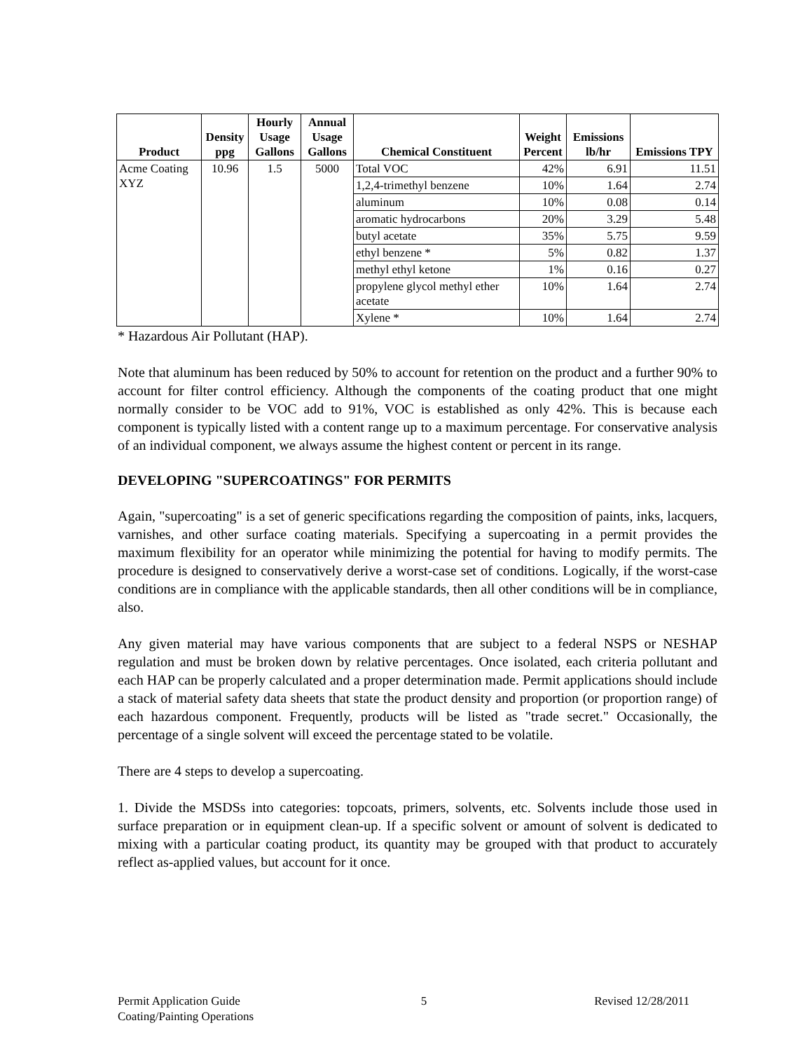| Product | Density ppg | Hourly Usage Gallons | Annual Usage Gallons | Chemical Constituent | Weight Percent | Emissions lb/hr | Emissions TPY |
| --- | --- | --- | --- | --- | --- | --- | --- |
| Acme Coating XYZ | 10.96 | 1.5 | 5000 | Total VOC | 42% | 6.91 | 11.51 |
| | | | | 1,2,4-trimethyl benzene | 10% | 1.64 | 2.74 |
| | | | | aluminum | 10% | 0.08 | 0.14 |
| | | | | aromatic hydrocarbons | 20% | 3.29 | 5.48 |
| | | | | butyl acetate | 35% | 5.75 | 9.59 |
| | | | | ethyl benzene * | 5% | 0.82 | 1.37 |
| | | | | methyl ethyl ketone | 1% | 0.16 | 0.27 |
| | | | | propylene glycol methyl ether acetate | 10% | 1.64 | 2.74 |
| | | | | Xylene * | 10% | 1.64 | 2.74 |
* Hazardous Air Pollutant (HAP).
Note that aluminum has been reduced by 50% to account for retention on the product and a further 90% to account for filter control efficiency. Although the components of the coating product that one might normally consider to be VOC add to 91%, VOC is established as only 42%. This is because each component is typically listed with a content range up to a maximum percentage. For conservative analysis of an individual component, we always assume the highest content or percent in its range.
DEVELOPING "SUPERCOATINGS" FOR PERMITS
Again, "supercoating" is a set of generic specifications regarding the composition of paints, inks, lacquers, varnishes, and other surface coating materials. Specifying a supercoating in a permit provides the maximum flexibility for an operator while minimizing the potential for having to modify permits. The procedure is designed to conservatively derive a worst-case set of conditions. Logically, if the worst-case conditions are in compliance with the applicable standards, then all other conditions will be in compliance, also.
Any given material may have various components that are subject to a federal NSPS or NESHAP regulation and must be broken down by relative percentages. Once isolated, each criteria pollutant and each HAP can be properly calculated and a proper determination made. Permit applications should include a stack of material safety data sheets that state the product density and proportion (or proportion range) of each hazardous component. Frequently, products will be listed as "trade secret." Occasionally, the percentage of a single solvent will exceed the percentage stated to be volatile.
There are 4 steps to develop a supercoating.
1. Divide the MSDSs into categories: topcoats, primers, solvents, etc. Solvents include those used in surface preparation or in equipment clean-up. If a specific solvent or amount of solvent is dedicated to mixing with a particular coating product, its quantity may be grouped with that product to accurately reflect as-applied values, but account for it once.
Permit Application Guide
Coating/Painting Operations
5 Revised 12/28/2011